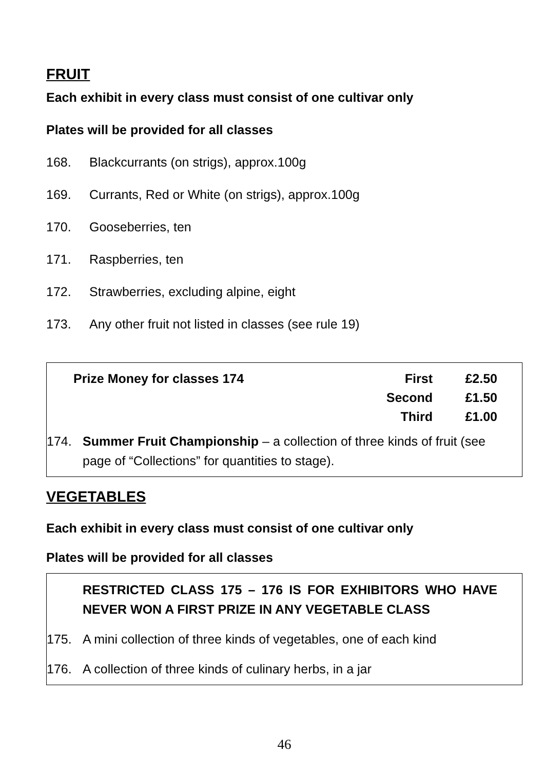FRUIT
Each exhibit in every class must consist of one cultivar only
Plates will be provided for all classes
168. Blackcurrants (on strigs), approx.100g
169. Currants, Red or White (on strigs), approx.100g
170. Gooseberries, ten
171. Raspberries, ten
172. Strawberries, excluding alpine, eight
173. Any other fruit not listed in classes (see rule 19)
Prize Money for classes 174 First £2.50
Second £1.50
Third £1.00
174. Summer Fruit Championship – a collection of three kinds of fruit (see page of “Collections” for quantities to stage).
VEGETABLES
Each exhibit in every class must consist of one cultivar only
Plates will be provided for all classes
RESTRICTED CLASS 175 – 176 IS FOR EXHIBITORS WHO HAVE NEVER WON A FIRST PRIZE IN ANY VEGETABLE CLASS
175. A mini collection of three kinds of vegetables, one of each kind
176. A collection of three kinds of culinary herbs, in a jar
46